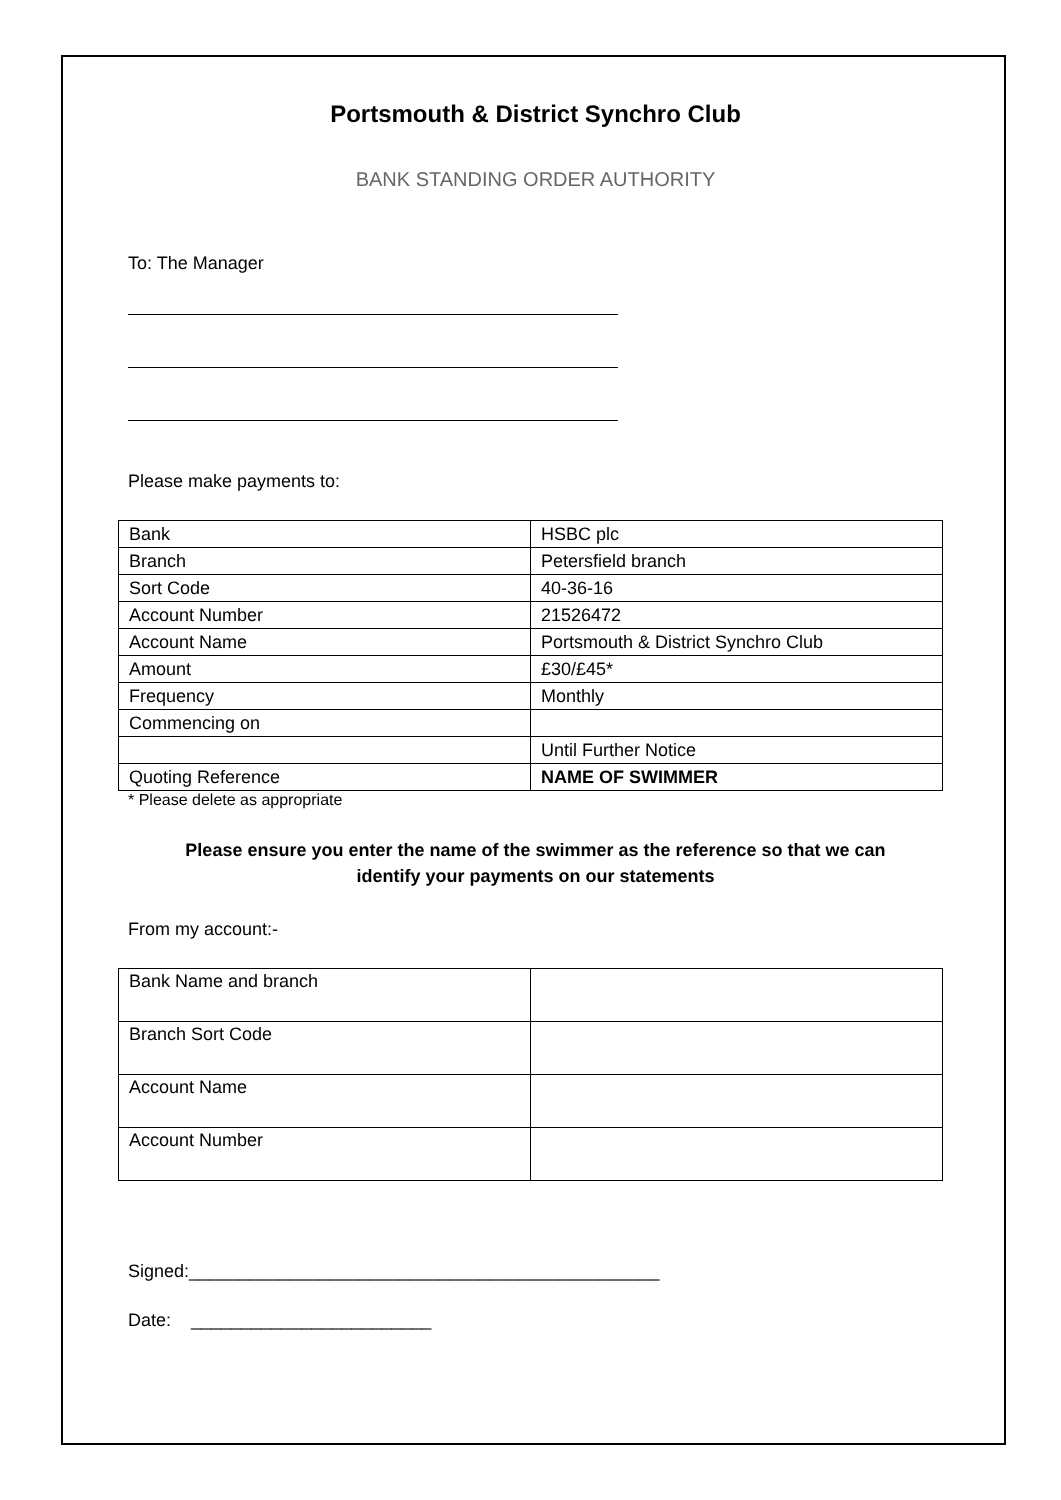Portsmouth & District Synchro Club
BANK STANDING ORDER AUTHORITY
To: The Manager
Please make payments to:
| Bank | HSBC plc |
| Branch | Petersfield branch |
| Sort Code | 40-36-16 |
| Account Number | 21526472 |
| Account Name | Portsmouth & District Synchro Club |
| Amount | £30/£45* |
| Frequency | Monthly |
| Commencing on | |
| | Until Further Notice |
| Quoting Reference | NAME OF SWIMMER |
* Please delete as appropriate
Please ensure you enter the name of the swimmer as the reference so that we can
identify your payments on our statements
From my account:-
| Bank Name and branch | |
| Branch Sort Code | |
| Account Name | |
| Account Number | |
Signed:_______________________________________________
Date: ________________________